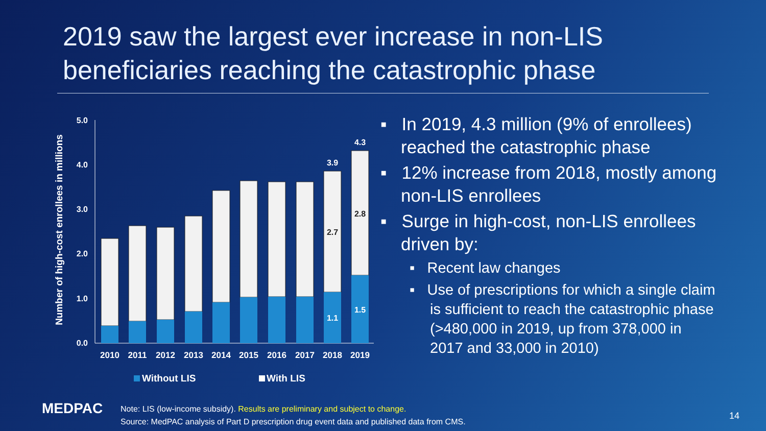2019 saw the largest ever increase in non-LIS beneficiaries reaching the catastrophic phase
Number of high-cost enrollees in millions
5.0
4.0
3.0
2.0
1.0
0.0
3.9
4.3
2.7
2.8
1.1
1.5
2010
2011
2012
2013
2014
2015
2016
2017
2018
2019
Without LIS
With LIS
▪ In 2019, 4.3 million (9% of enrollees) reached the catastrophic phase
▪ 12% increase from 2018, mostly among non-LIS enrollees
▪ Surge in high-cost, non-LIS enrollees driven by:
▪ Recent law changes
▪ Use of prescriptions for which a single claim is sufficient to reach the catastrophic phase (>480,000 in 2019, up from 378,000 in 2017 and 33,000 in 2010)
MEDPAC
Note: LIS (low-income subsidy). Results are preliminary and subject to change.
Source: MedPAC analysis of Part D prescription drug event data and published data from CMS.
14